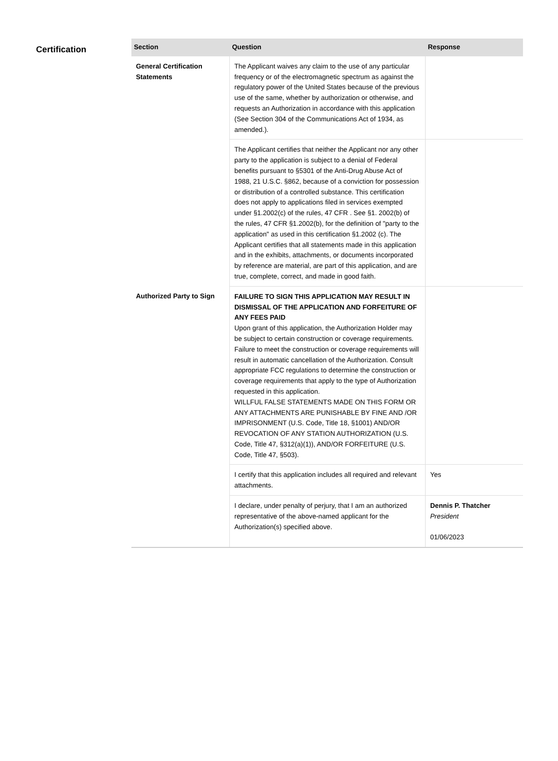Certification
| Section | Question | Response |
| --- | --- | --- |
| General Certification Statements | The Applicant waives any claim to the use of any particular frequency or of the electromagnetic spectrum as against the regulatory power of the United States because of the previous use of the same, whether by authorization or otherwise, and requests an Authorization in accordance with this application (See Section 304 of the Communications Act of 1934, as amended.). | |
| | The Applicant certifies that neither the Applicant nor any other party to the application is subject to a denial of Federal benefits pursuant to §5301 of the Anti-Drug Abuse Act of 1988, 21 U.S.C. §862, because of a conviction for possession or distribution of a controlled substance. This certification does not apply to applications filed in services exempted under §1.2002(c) of the rules, 47 CFR . See §1. 2002(b) of the rules, 47 CFR §1.2002(b), for the definition of "party to the application" as used in this certification §1.2002 (c). The Applicant certifies that all statements made in this application and in the exhibits, attachments, or documents incorporated by reference are material, are part of this application, and are true, complete, correct, and made in good faith. | |
| Authorized Party to Sign | FAILURE TO SIGN THIS APPLICATION MAY RESULT IN DISMISSAL OF THE APPLICATION AND FORFEITURE OF ANY FEES PAID Upon grant of this application, the Authorization Holder may be subject to certain construction or coverage requirements. Failure to meet the construction or coverage requirements will result in automatic cancellation of the Authorization. Consult appropriate FCC regulations to determine the construction or coverage requirements that apply to the type of Authorization requested in this application. WILLFUL FALSE STATEMENTS MADE ON THIS FORM OR ANY ATTACHMENTS ARE PUNISHABLE BY FINE AND /OR IMPRISONMENT (U.S. Code, Title 18, §1001) AND/OR REVOCATION OF ANY STATION AUTHORIZATION (U.S. Code, Title 47, §312(a)(1)), AND/OR FORFEITURE (U.S. Code, Title 47, §503). | |
| | I certify that this application includes all required and relevant attachments. | Yes |
| | I declare, under penalty of perjury, that I am an authorized representative of the above-named applicant for the Authorization(s) specified above. | Dennis P. Thatcher President 01/06/2023 |